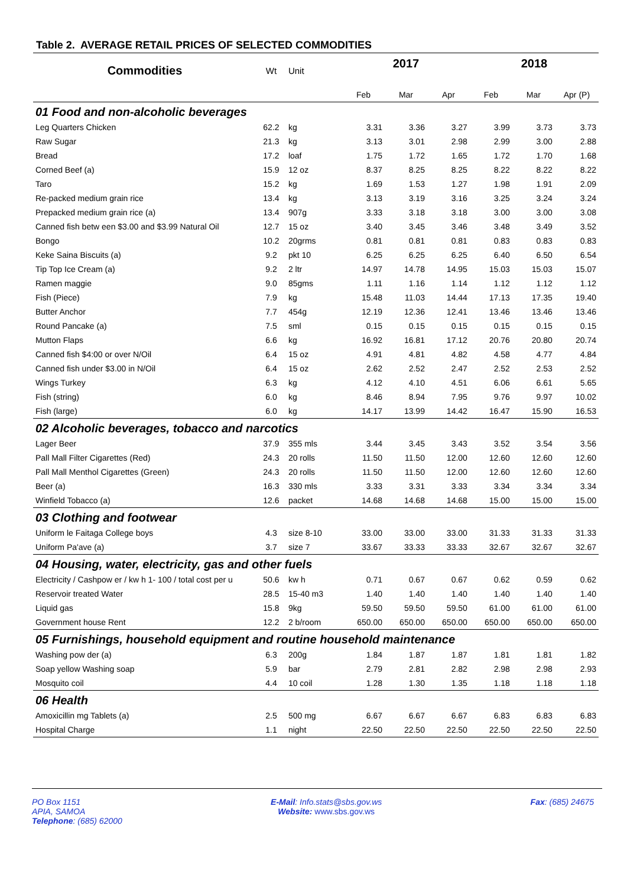Table 2. AVERAGE RETAIL PRICES OF SELECTED COMMODITIES
| Commodities | Wt | Unit | 2017 | | | 2018 | | |
| --- | --- | --- | --- | --- | --- | --- | --- | --- |
| | | | Feb | Mar | Apr | Feb | Mar | Apr (P) |
| 01 Food and non-alcoholic beverages | | | | | | | | |
| Leg Quarters Chicken | 62.2 | kg | 3.31 | 3.36 | 3.27 | 3.99 | 3.73 | 3.73 |
| Raw Sugar | 21.3 | kg | 3.13 | 3.01 | 2.98 | 2.99 | 3.00 | 2.88 |
| Bread | 17.2 | loaf | 1.75 | 1.72 | 1.65 | 1.72 | 1.70 | 1.68 |
| Corned Beef (a) | 15.9 | 12 oz | 8.37 | 8.25 | 8.25 | 8.22 | 8.22 | 8.22 |
| Taro | 15.2 | kg | 1.69 | 1.53 | 1.27 | 1.98 | 1.91 | 2.09 |
| Re-packed medium grain rice | 13.4 | kg | 3.13 | 3.19 | 3.16 | 3.25 | 3.24 | 3.24 |
| Prepacked medium grain rice (a) | 13.4 | 907g | 3.33 | 3.18 | 3.18 | 3.00 | 3.00 | 3.08 |
| Canned fish betw een $3.00 and $3.99 Natural Oil | 12.7 | 15 oz | 3.40 | 3.45 | 3.46 | 3.48 | 3.49 | 3.52 |
| Bongo | 10.2 | 20grms | 0.81 | 0.81 | 0.81 | 0.83 | 0.83 | 0.83 |
| Keke Saina Biscuits (a) | 9.2 | pkt 10 | 6.25 | 6.25 | 6.25 | 6.40 | 6.50 | 6.54 |
| Tip Top Ice Cream (a) | 9.2 | 2 ltr | 14.97 | 14.78 | 14.95 | 15.03 | 15.03 | 15.07 |
| Ramen maggie | 9.0 | 85gms | 1.11 | 1.16 | 1.14 | 1.12 | 1.12 | 1.12 |
| Fish (Piece) | 7.9 | kg | 15.48 | 11.03 | 14.44 | 17.13 | 17.35 | 19.40 |
| Butter Anchor | 7.7 | 454g | 12.19 | 12.36 | 12.41 | 13.46 | 13.46 | 13.46 |
| Round Pancake (a) | 7.5 | sml | 0.15 | 0.15 | 0.15 | 0.15 | 0.15 | 0.15 |
| Mutton Flaps | 6.6 | kg | 16.92 | 16.81 | 17.12 | 20.76 | 20.80 | 20.74 |
| Canned fish $4:00 or over N/Oil | 6.4 | 15 oz | 4.91 | 4.81 | 4.82 | 4.58 | 4.77 | 4.84 |
| Canned fish under $3.00 in N/Oil | 6.4 | 15 oz | 2.62 | 2.52 | 2.47 | 2.52 | 2.53 | 2.52 |
| Wings Turkey | 6.3 | kg | 4.12 | 4.10 | 4.51 | 6.06 | 6.61 | 5.65 |
| Fish (string) | 6.0 | kg | 8.46 | 8.94 | 7.95 | 9.76 | 9.97 | 10.02 |
| Fish (large) | 6.0 | kg | 14.17 | 13.99 | 14.42 | 16.47 | 15.90 | 16.53 |
| 02 Alcoholic beverages, tobacco and narcotics | | | | | | | | |
| Lager Beer | 37.9 | 355 mls | 3.44 | 3.45 | 3.43 | 3.52 | 3.54 | 3.56 |
| Pall Mall Filter Cigarettes (Red) | 24.3 | 20 rolls | 11.50 | 11.50 | 12.00 | 12.60 | 12.60 | 12.60 |
| Pall Mall Menthol Cigarettes (Green) | 24.3 | 20 rolls | 11.50 | 11.50 | 12.00 | 12.60 | 12.60 | 12.60 |
| Beer (a) | 16.3 | 330 mls | 3.33 | 3.31 | 3.33 | 3.34 | 3.34 | 3.34 |
| Winfield Tobacco (a) | 12.6 | packet | 14.68 | 14.68 | 14.68 | 15.00 | 15.00 | 15.00 |
| 03 Clothing and footwear | | | | | | | | |
| Uniform le Faitaga College boys | 4.3 | size 8-10 | 33.00 | 33.00 | 33.00 | 31.33 | 31.33 | 31.33 |
| Uniform Pa'ave (a) | 3.7 | size 7 | 33.67 | 33.33 | 33.33 | 32.67 | 32.67 | 32.67 |
| 04 Housing, water, electricity, gas and other fuels | | | | | | | | |
| Electricity / Cashpow er / kw h 1- 100 / total cost per u | 50.6 | kw h | 0.71 | 0.67 | 0.67 | 0.62 | 0.59 | 0.62 |
| Reservoir treated Water | 28.5 | 15-40 m3 | 1.40 | 1.40 | 1.40 | 1.40 | 1.40 | 1.40 |
| Liquid gas | 15.8 | 9kg | 59.50 | 59.50 | 59.50 | 61.00 | 61.00 | 61.00 |
| Government house Rent | 12.2 | 2 b/room | 650.00 | 650.00 | 650.00 | 650.00 | 650.00 | 650.00 |
| 05 Furnishings, household equipment and routine household maintenance | | | | | | | | |
| Washing pow der (a) | 6.3 | 200g | 1.84 | 1.87 | 1.87 | 1.81 | 1.81 | 1.82 |
| Soap yellow Washing soap | 5.9 | bar | 2.79 | 2.81 | 2.82 | 2.98 | 2.98 | 2.93 |
| Mosquito coil | 4.4 | 10 coil | 1.28 | 1.30 | 1.35 | 1.18 | 1.18 | 1.18 |
| 06 Health | | | | | | | | |
| Amoxicillin mg Tablets (a) | 2.5 | 500 mg | 6.67 | 6.67 | 6.67 | 6.83 | 6.83 | 6.83 |
| Hospital Charge | 1.1 | night | 22.50 | 22.50 | 22.50 | 22.50 | 22.50 | 22.50 |
PO Box 1151
APIA, SAMOA
Telephone: (685) 62000
E-Mail: Info.stats@sbs.gov.ws
Website: www.sbs.gov.ws
Fax: (685) 24675